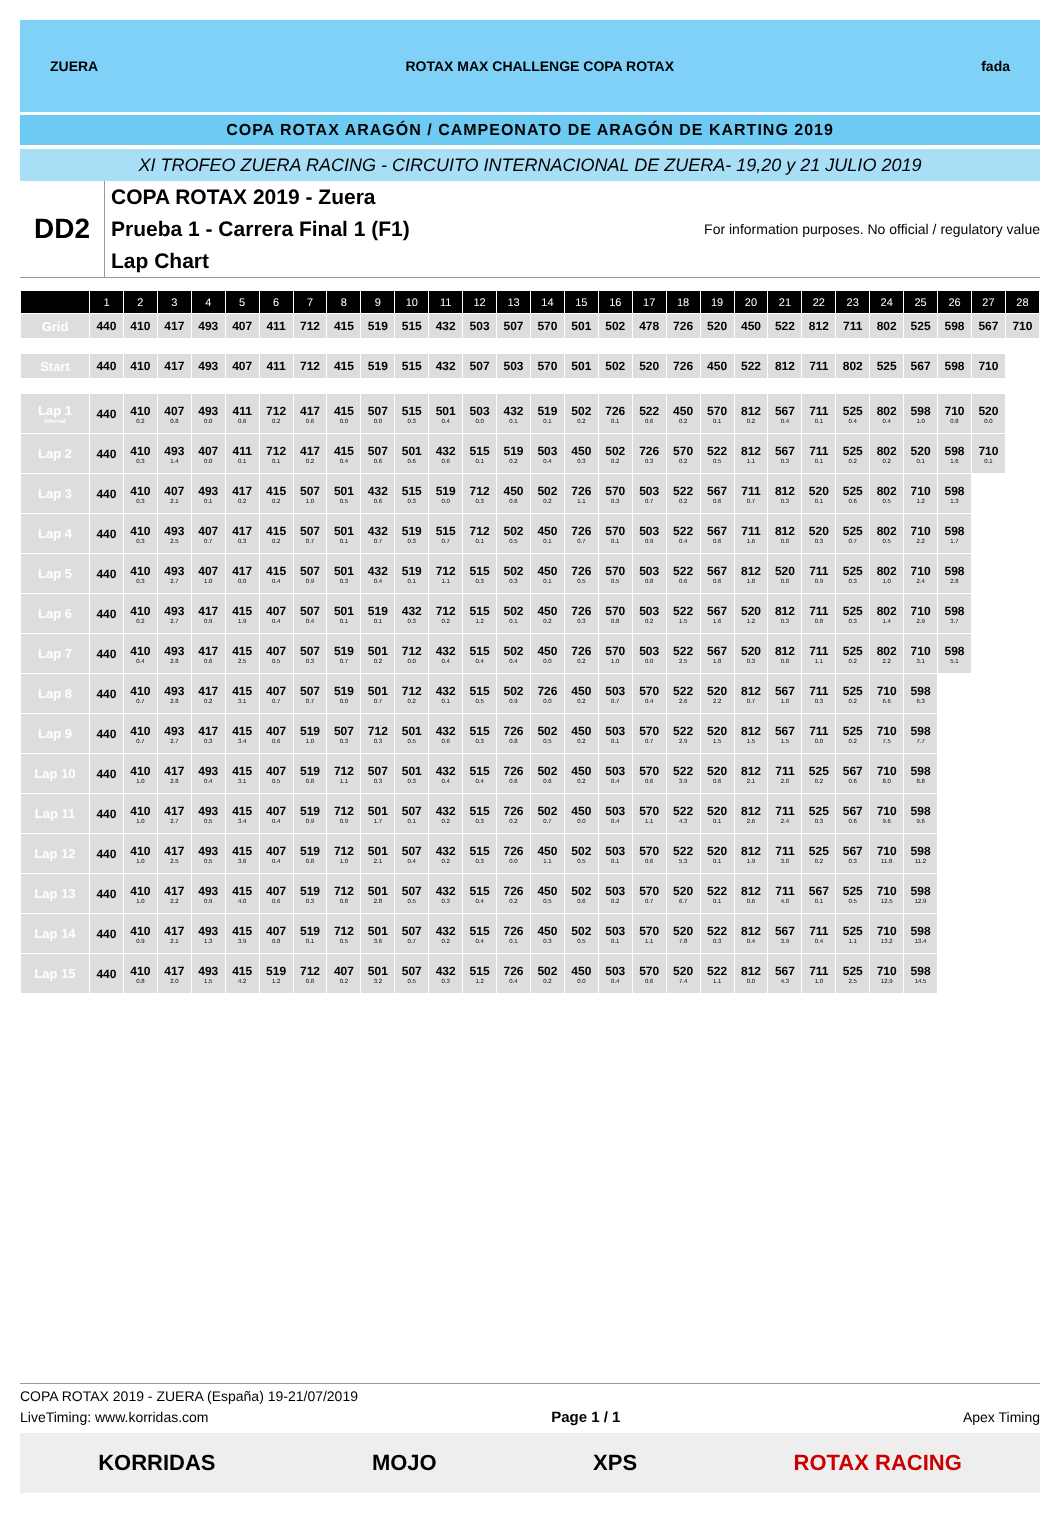ZUERA ROTAX MAX CHALLENGE COPA ROTAX fada
COPA ROTAX ARAGÓN / CAMPEONATO DE ARAGÓN DE KARTING 2019
XI TROFEO ZUERA RACING - CIRCUITO INTERNACIONAL DE ZUERA- 19,20 y 21 JULIO 2019
DD2
COPA ROTAX 2019 - Zuera
Prueba 1 - Carrera Final 1 (F1)
Lap Chart
For information purposes. No official / regulatory value
| | 1 | 2 | 3 | 4 | 5 | 6 | 7 | 8 | 9 | 10 | 11 | 12 | 13 | 14 | 15 | 16 | 17 | 18 | 19 | 20 | 21 | 22 | 23 | 24 | 25 | 26 | 27 | 28 |
| --- | --- | --- | --- | --- | --- | --- | --- | --- | --- | --- | --- | --- | --- | --- | --- | --- | --- | --- | --- | --- | --- | --- | --- | --- | --- | --- | --- | --- |
| Grid | 440 | 410 | 417 | 493 | 407 | 411 | 712 | 415 | 519 | 515 | 432 | 503 | 507 | 570 | 501 | 502 | 478 | 726 | 520 | 450 | 522 | 812 | 711 | 802 | 525 | 598 | 567 | 710 |
| Start | 440 | 410 | 417 | 493 | 407 | 411 | 712 | 415 | 519 | 515 | 432 | 507 | 503 | 570 | 501 | 502 | 520 | 726 | 450 | 522 | 812 | 711 | 802 | 525 | 567 | 598 | 710 | |
| Lap 1 Interval | 440 | 410 0.2 | 407 0.8 | 493 0.0 | 411 0.6 | 712 0.2 | 417 0.6 | 415 0.0 | 507 0.0 | 515 0.3 | 501 0.4 | 503 0.0 | 432 0.1 | 519 0.1 | 502 0.2 | 726 0.1 | 522 0.6 | 450 0.2 | 570 0.1 | 812 0.2 | 567 0.4 | 711 0.1 | 525 0.4 | 802 0.4 | 598 1.0 | 710 0.8 | 520 0.0 | |
| Lap 2 | 440 | 410 0.3 | 493 1.4 | 407 0.0 | 411 0.1 | 712 0.1 | 417 0.2 | 415 0.4 | 507 0.6 | 501 0.6 | 432 0.6 | 515 0.1 | 519 0.2 | 503 0.4 | 450 0.3 | 502 0.2 | 726 0.3 | 570 0.2 | 522 0.5 | 812 1.1 | 567 0.3 | 711 0.1 | 525 0.2 | 802 0.2 | 520 0.1 | 598 1.6 | 710 0.1 | |
| Lap 3 | 440 | 410 0.3 | 407 2.1 | 493 0.1 | 417 0.2 | 415 0.2 | 507 1.0 | 501 0.5 | 432 0.6 | 515 0.3 | 519 0.0 | 712 0.3 | 450 0.6 | 502 0.2 | 726 1.1 | 570 0.3 | 503 0.7 | 522 0.2 | 567 0.6 | 711 0.7 | 812 0.3 | 520 0.1 | 525 0.6 | 802 0.5 | 710 1.2 | 598 1.3 | | |
| Lap 4 | 440 | 410 0.3 | 493 2.5 | 407 0.7 | 417 0.3 | 415 0.2 | 507 0.7 | 501 0.1 | 432 0.7 | 519 0.3 | 515 0.7 | 712 0.1 | 502 0.5 | 450 0.1 | 726 0.7 | 570 0.1 | 503 0.9 | 522 0.4 | 567 0.6 | 711 1.6 | 812 0.0 | 520 0.3 | 525 0.7 | 802 0.5 | 710 2.2 | 598 1.7 | | |
| Lap 5 | 440 | 410 0.3 | 493 2.7 | 407 1.0 | 417 0.0 | 415 0.4 | 507 0.9 | 501 0.3 | 432 0.4 | 519 0.1 | 712 1.1 | 515 0.3 | 502 0.3 | 450 0.1 | 726 0.5 | 570 0.5 | 503 0.8 | 522 0.6 | 567 0.6 | 812 1.8 | 520 0.0 | 711 0.9 | 525 0.3 | 802 1.0 | 710 2.4 | 598 2.8 | | |
| Lap 6 | 440 | 410 0.2 | 493 2.7 | 417 0.9 | 415 1.9 | 407 0.4 | 507 0.4 | 501 0.1 | 519 0.1 | 432 0.3 | 712 0.2 | 515 1.2 | 502 0.1 | 450 0.2 | 726 0.3 | 570 0.8 | 503 0.2 | 522 1.5 | 567 1.6 | 520 1.2 | 812 0.3 | 711 0.8 | 525 0.3 | 802 1.4 | 710 2.9 | 598 3.7 | | |
| Lap 7 | 440 | 410 0.4 | 493 2.8 | 417 0.6 | 415 2.5 | 407 0.5 | 507 0.3 | 519 0.7 | 501 0.2 | 712 0.0 | 432 0.4 | 515 0.4 | 502 0.4 | 450 0.0 | 726 0.2 | 570 1.0 | 503 0.0 | 522 2.5 | 567 1.8 | 520 0.3 | 812 0.8 | 711 1.1 | 525 0.2 | 802 2.2 | 710 3.1 | 598 5.1 | | |
| Lap 8 | 440 | 410 0.7 | 493 2.8 | 417 0.2 | 415 3.1 | 407 0.7 | 507 0.7 | 519 0.0 | 501 0.7 | 712 0.2 | 432 0.1 | 515 0.5 | 502 0.9 | 726 0.0 | 450 0.2 | 503 0.7 | 570 0.4 | 522 2.6 | 520 2.2 | 812 0.7 | 567 1.0 | 711 0.3 | 525 0.2 | 710 6.6 | 598 6.3 | | | |
| Lap 9 | 440 | 410 0.7 | 493 2.7 | 417 0.3 | 415 3.4 | 407 0.6 | 519 1.0 | 507 0.3 | 712 0.3 | 501 0.5 | 432 0.6 | 515 0.3 | 726 0.8 | 502 0.5 | 450 0.2 | 503 0.1 | 570 0.7 | 522 2.9 | 520 1.5 | 812 1.5 | 567 1.5 | 711 0.0 | 525 0.2 | 710 7.5 | 598 7.7 | | | |
| Lap 10 | 440 | 410 1.0 | 417 2.8 | 493 0.4 | 415 3.1 | 407 0.5 | 519 0.8 | 712 1.1 | 507 0.3 | 501 0.3 | 432 0.4 | 515 0.4 | 726 0.6 | 502 0.6 | 450 0.2 | 503 0.4 | 570 0.6 | 522 3.9 | 520 0.6 | 812 2.1 | 711 2.0 | 525 0.2 | 567 0.6 | 710 8.0 | 598 8.8 | | | |
| Lap 11 | 440 | 410 1.0 | 417 2.7 | 493 0.5 | 415 3.4 | 407 0.4 | 519 0.9 | 712 0.9 | 501 1.7 | 507 0.1 | 432 0.2 | 515 0.3 | 726 0.2 | 502 0.7 | 450 0.0 | 503 0.4 | 570 1.1 | 522 4.3 | 520 0.1 | 812 2.6 | 711 2.4 | 525 0.3 | 567 0.6 | 710 9.6 | 598 9.6 | | | |
| Lap 12 | 440 | 410 1.0 | 417 2.5 | 493 0.5 | 415 3.6 | 407 0.4 | 519 0.8 | 712 1.0 | 501 2.1 | 507 0.4 | 432 0.2 | 515 0.3 | 726 0.0 | 450 1.1 | 502 0.5 | 503 0.1 | 570 0.6 | 522 5.3 | 520 0.1 | 812 1.9 | 711 3.0 | 525 0.2 | 567 0.3 | 710 11.8 | 598 11.2 | | | |
| Lap 13 | 440 | 410 1.0 | 417 2.2 | 493 0.9 | 415 4.0 | 407 0.6 | 519 0.3 | 712 0.8 | 501 2.8 | 507 0.5 | 432 0.3 | 515 0.4 | 726 0.2 | 450 0.5 | 502 0.6 | 503 0.2 | 570 0.7 | 520 6.7 | 522 0.1 | 812 0.6 | 711 4.0 | 567 0.1 | 525 0.5 | 710 12.5 | 598 12.9 | | | |
| Lap 14 | 440 | 410 0.9 | 417 2.1 | 493 1.3 | 415 3.9 | 407 0.8 | 519 0.1 | 712 0.5 | 501 3.6 | 507 0.7 | 432 0.2 | 515 0.4 | 726 0.1 | 450 0.3 | 502 0.5 | 503 0.1 | 570 1.1 | 520 7.8 | 522 0.3 | 812 0.4 | 567 3.9 | 711 0.4 | 525 1.1 | 710 13.2 | 598 13.4 | | | |
| Lap 15 | 440 | 410 0.8 | 417 2.0 | 493 1.5 | 415 4.2 | 519 1.2 | 712 0.8 | 407 0.2 | 501 3.2 | 507 0.5 | 432 0.3 | 515 1.2 | 726 0.4 | 502 0.2 | 450 0.0 | 503 0.4 | 570 0.6 | 520 7.4 | 522 1.1 | 812 0.0 | 567 4.3 | 711 1.0 | 525 2.5 | 710 12.9 | 598 14.5 | | | |
COPA ROTAX 2019 - ZUERA (España) 19-21/07/2019
LiveTiming: www.korridas.com Page 1 / 1 Apex Timing
KORRIDAS MOJO XPS ROTAX RACING